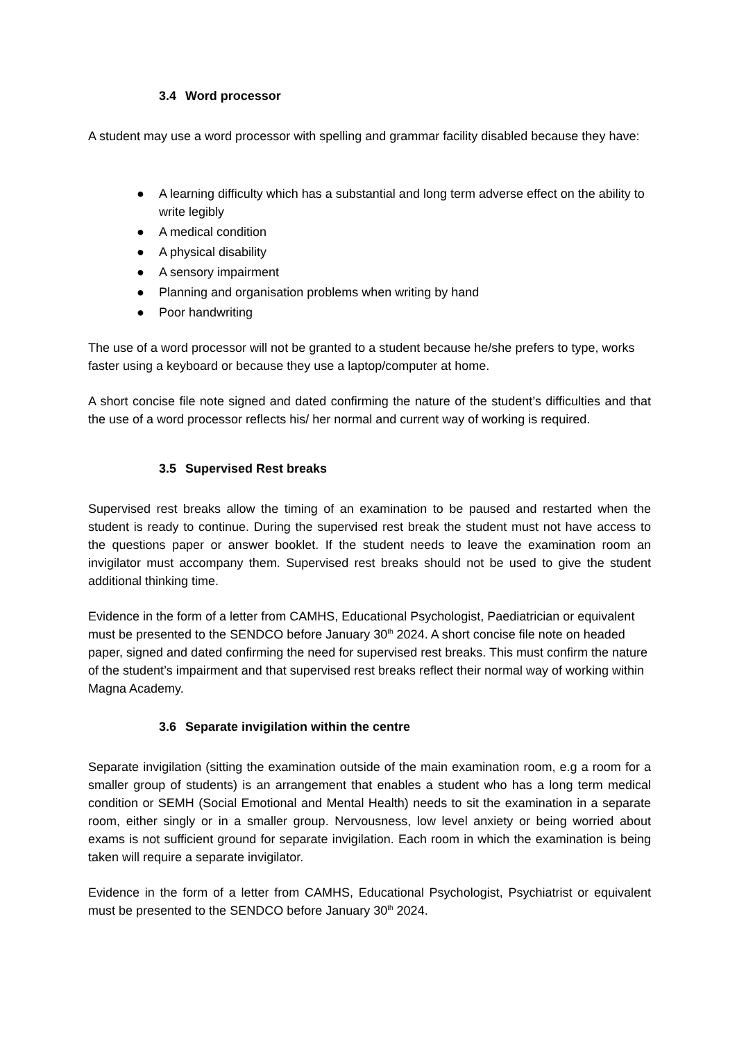3.4 Word processor
A student may use a word processor with spelling and grammar facility disabled because they have:
● A learning difficulty which has a substantial and long term adverse effect on the ability to write legibly
● A medical condition
● A physical disability
● A sensory impairment
● Planning and organisation problems when writing by hand
● Poor handwriting
The use of a word processor will not be granted to a student because he/she prefers to type, works faster using a keyboard or because they use a laptop/computer at home.
A short concise file note signed and dated confirming the nature of the student’s difficulties and that the use of a word processor reflects his/ her normal and current way of working is required.
3.5 Supervised Rest breaks
Supervised rest breaks allow the timing of an examination to be paused and restarted when the student is ready to continue. During the supervised rest break the student must not have access to the questions paper or answer booklet. If the student needs to leave the examination room an invigilator must accompany them. Supervised rest breaks should not be used to give the student additional thinking time.
Evidence in the form of a letter from CAMHS, Educational Psychologist, Paediatrician or equivalent must be presented to the SENDCO before January 30<sup>th</sup> 2024. A short concise file note on headed paper, signed and dated confirming the need for supervised rest breaks. This must confirm the nature of the student’s impairment and that supervised rest breaks reflect their normal way of working within Magna Academy.
3.6 Separate invigilation within the centre
Separate invigilation (sitting the examination outside of the main examination room, e.g a room for a smaller group of students) is an arrangement that enables a student who has a long term medical condition or SEMH (Social Emotional and Mental Health) needs to sit the examination in a separate room, either singly or in a smaller group. Nervousness, low level anxiety or being worried about exams is not sufficient ground for separate invigilation. Each room in which the examination is being taken will require a separate invigilator.
Evidence in the form of a letter from CAMHS, Educational Psychologist, Psychiatrist or equivalent must be presented to the SENDCO before January 30<sup>th</sup> 2024.